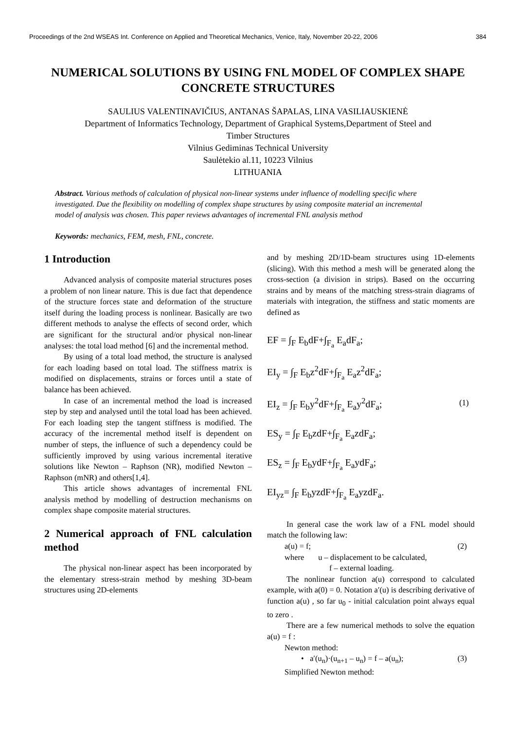Proceedings of the 2nd WSEAS Int. Conference on Applied and Theoretical Mechanics, Venice, Italy, November 20-22, 2006 384
NUMERICAL SOLUTIONS BY USING FNL MODEL OF COMPLEX SHAPE CONCRETE STRUCTURES
SAULIUS VALENTINAVIČIUS, ANTANAS ŠAPALAS, LINA VASILIAUSKIENĖ
Department of Informatics Technology, Department of Graphical Systems,Department of Steel and
Timber Structures
Vilnius Gediminas Technical University
Saulėtekio al.11, 10223 Vilnius
LITHUANIA
Abstract. Various methods of calculation of physical non-linear systems under influence of modelling specific where investigated. Due the flexibility on modelling of complex shape structures by using composite material an incremental model of analysis was chosen. This paper reviews advantages of incremental FNL analysis method
Keywords: mechanics, FEM, mesh, FNL, concrete.
1 Introduction
Advanced analysis of composite material structures poses a problem of non linear nature. This is due fact that dependence of the structure forces state and deformation of the structure itself during the loading process is nonlinear. Basically are two different methods to analyse the effects of second order, which are significant for the structural and/or physical non-linear analyses: the total load method [6] and the incremental method.
By using of a total load method, the structure is analysed for each loading based on total load. The stiffness matrix is modified on displacements, strains or forces until a state of balance has been achieved.
In case of an incremental method the load is increased step by step and analysed until the total load has been achieved. For each loading step the tangent stiffness is modified. The accuracy of the incremental method itself is dependent on number of steps, the influence of such a dependency could be sufficiently improved by using various incremental iterative solutions like Newton – Raphson (NR), modified Newton –Raphson (mNR) and others[1,4].
This article shows advantages of incremental FNL analysis method by modelling of destruction mechanisms on complex shape composite material structures.
2 Numerical approach of FNL calculation method
The physical non-linear aspect has been incorporated by the elementary stress-strain method by meshing 3D-beam structures using 2D-elements
and by meshing 2D/1D-beam structures using 1D-elements (slicing). With this method a mesh will be generated along the cross-section (a division in strips). Based on the occurring strains and by means of the matching stress-strain diagrams of materials with integration, the stiffness and static moments are defined as
EF = ∫<sub>F</sub> E<sub>b</sub>dF+∫<sub>F<sub>a</sub></sub> E<sub>a</sub>dF<sub>a</sub>;
EI<sub>y</sub> = ∫<sub>F</sub> E<sub>b</sub>z<sup>2</sup>dF+∫<sub>F<sub>a</sub></sub> E<sub>a</sub>z<sup>2</sup>dF<sub>a</sub>;
EI<sub>z</sub> = ∫<sub>F</sub> E<sub>b</sub>y<sup>2</sup>dF+∫<sub>F<sub>a</sub></sub> E<sub>a</sub>y<sup>2</sup>dF<sub>a</sub>;
ES<sub>y</sub> = ∫<sub>F</sub> E<sub>b</sub>zdF+∫<sub>F<sub>a</sub></sub> E<sub>a</sub>zdF<sub>a</sub>;
ES<sub>z</sub> = ∫<sub>F</sub> E<sub>b</sub>ydF+∫<sub>F<sub>a</sub></sub> E<sub>a</sub>ydF<sub>a</sub>;
EI<sub>yz</sub>= ∫<sub>F</sub> E<sub>b</sub>yzdF+∫<sub>F<sub>a</sub></sub> E<sub>a</sub>yzdF<sub>a</sub>.
(1)
In general case the work law of a FNL model should match the following law:
a(u) = f; (2)
where u – displacement to be calculated,
f – external loading.
The nonlinear function a(u) correspond to calculated example, with a(0) = 0. Notation a′(u) is describing derivative of function a(u) , so far u<sub>0</sub> - initial calculation point always equal to zero .
There are a few numerical methods to solve the equation a(u) = f :
Newton method:
• a′(u<sub>n</sub>)·(u<sub>n+1</sub> – u<sub>n</sub>) = f – a(u<sub>n</sub>); (3)
Simplified Newton method: